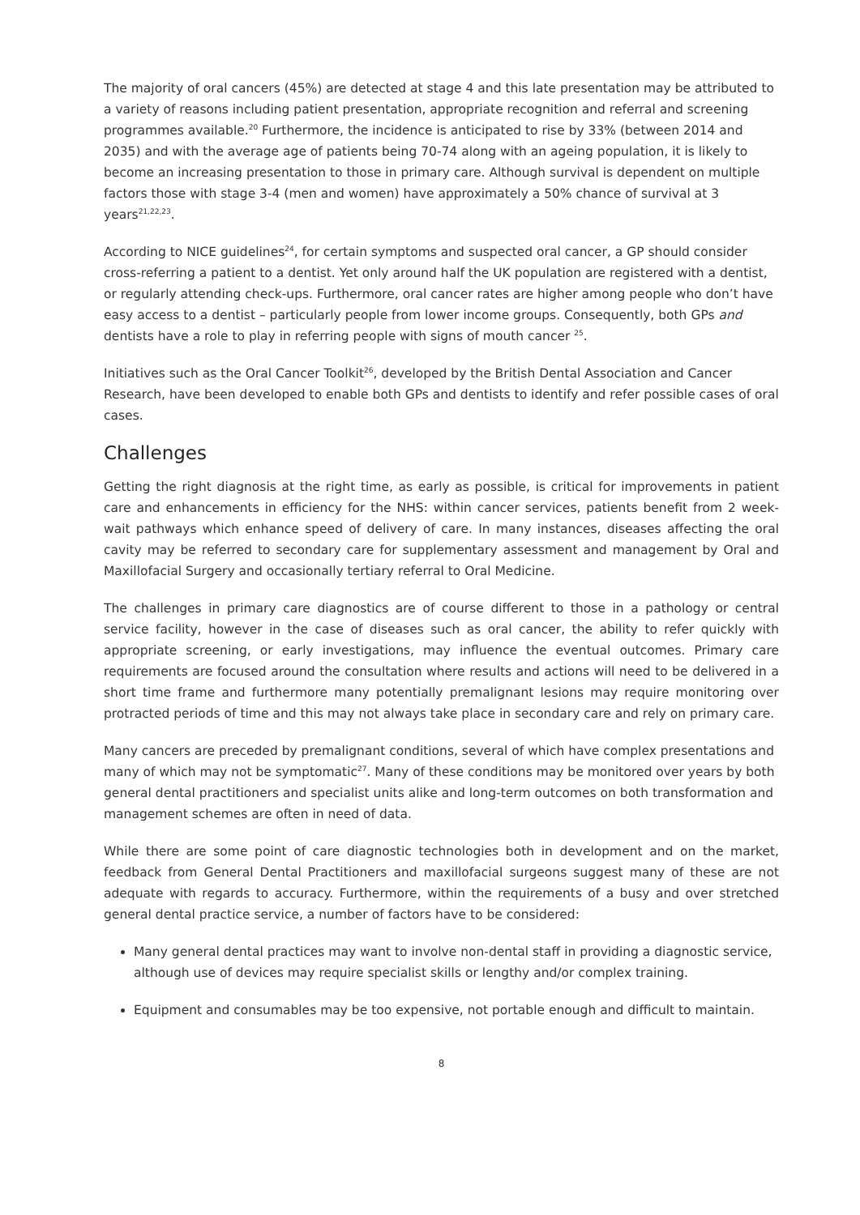The majority of oral cancers (45%) are detected at stage 4 and this late presentation may be attributed to a variety of reasons including patient presentation, appropriate recognition and referral and screening programmes available.<sup>20</sup> Furthermore, the incidence is anticipated to rise by 33% (between 2014 and 2035) and with the average age of patients being 70-74 along with an ageing population, it is likely to become an increasing presentation to those in primary care. Although survival is dependent on multiple factors those with stage 3-4 (men and women) have approximately a 50% chance of survival at 3 years<sup>21,22,23</sup>.
According to NICE guidelines<sup>24</sup>, for certain symptoms and suspected oral cancer, a GP should consider cross-referring a patient to a dentist. Yet only around half the UK population are registered with a dentist, or regularly attending check-ups. Furthermore, oral cancer rates are higher among people who don’t have easy access to a dentist – particularly people from lower income groups. Consequently, both GPs and dentists have a role to play in referring people with signs of mouth cancer <sup>25</sup>.
Initiatives such as the Oral Cancer Toolkit<sup>26</sup>, developed by the British Dental Association and Cancer Research, have been developed to enable both GPs and dentists to identify and refer possible cases of oral cases.
Challenges
Getting the right diagnosis at the right time, as early as possible, is critical for improvements in patient care and enhancements in efficiency for the NHS: within cancer services, patients benefit from 2 week-wait pathways which enhance speed of delivery of care. In many instances, diseases affecting the oral cavity may be referred to secondary care for supplementary assessment and management by Oral and Maxillofacial Surgery and occasionally tertiary referral to Oral Medicine.
The challenges in primary care diagnostics are of course different to those in a pathology or central service facility, however in the case of diseases such as oral cancer, the ability to refer quickly with appropriate screening, or early investigations, may influence the eventual outcomes. Primary care requirements are focused around the consultation where results and actions will need to be delivered in a short time frame and furthermore many potentially premalignant lesions may require monitoring over protracted periods of time and this may not always take place in secondary care and rely on primary care.
Many cancers are preceded by premalignant conditions, several of which have complex presentations and many of which may not be symptomatic<sup>27</sup>. Many of these conditions may be monitored over years by both general dental practitioners and specialist units alike and long-term outcomes on both transformation and management schemes are often in need of data.
While there are some point of care diagnostic technologies both in development and on the market, feedback from General Dental Practitioners and maxillofacial surgeons suggest many of these are not adequate with regards to accuracy. Furthermore, within the requirements of a busy and over stretched general dental practice service, a number of factors have to be considered:
Many general dental practices may want to involve non-dental staff in providing a diagnostic service, although use of devices may require specialist skills or lengthy and/or complex training.
Equipment and consumables may be too expensive, not portable enough and difficult to maintain.
8